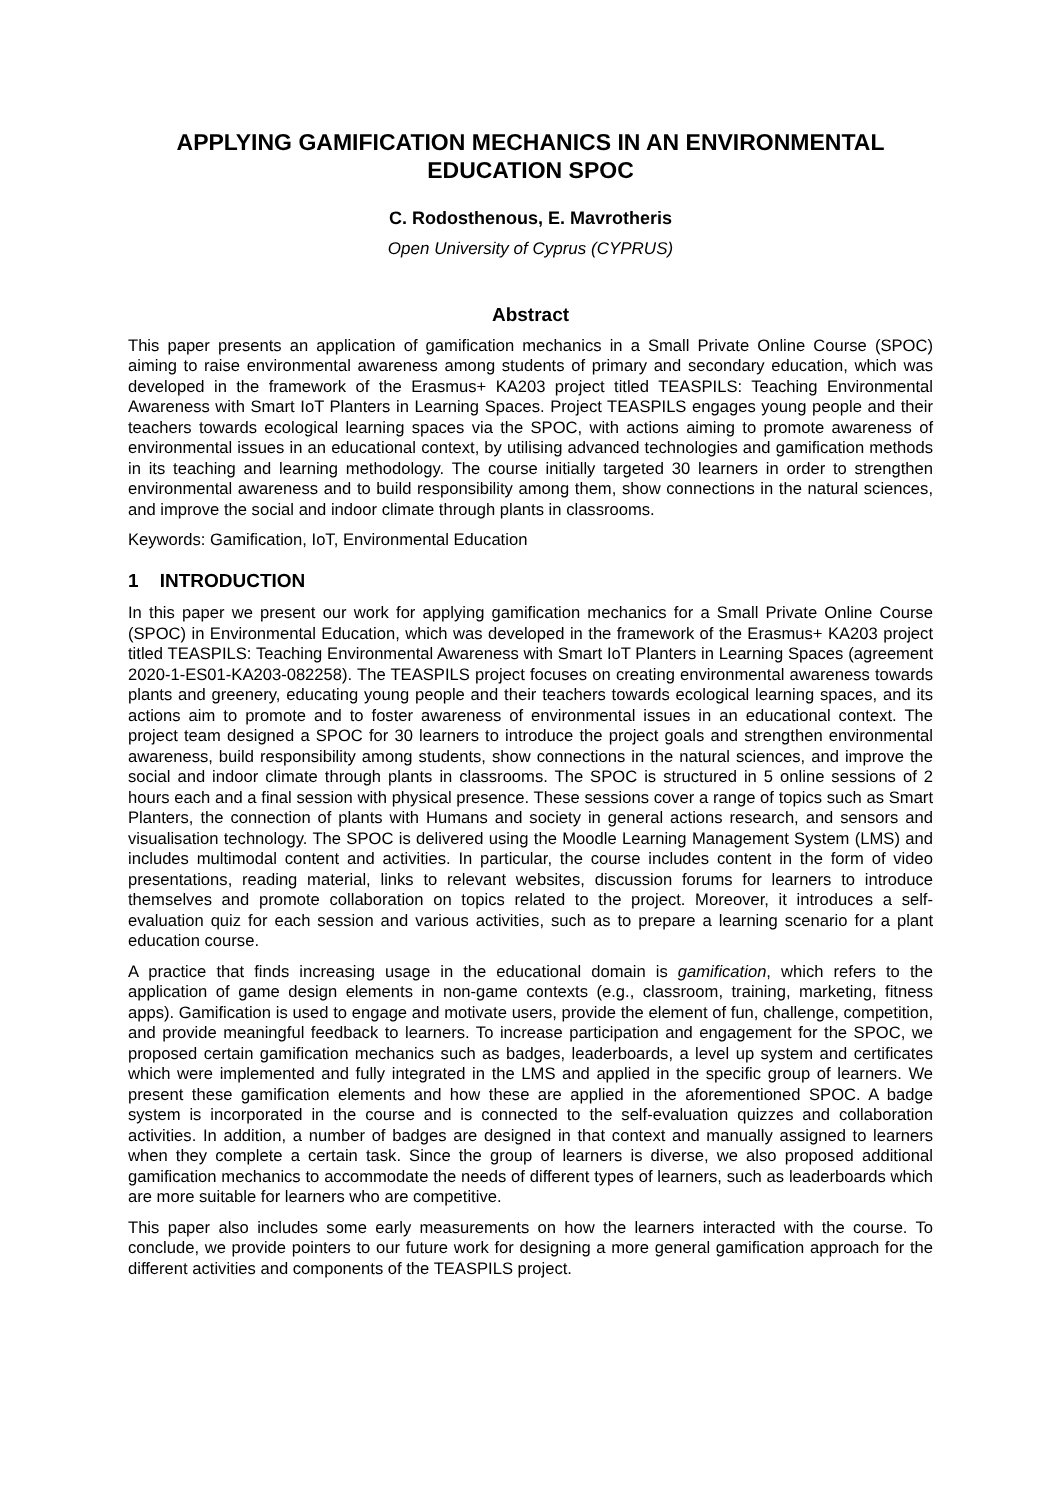APPLYING GAMIFICATION MECHANICS IN AN ENVIRONMENTAL EDUCATION SPOC
C. Rodosthenous, E. Mavrotheris
Open University of Cyprus (CYPRUS)
Abstract
This paper presents an application of gamification mechanics in a Small Private Online Course (SPOC) aiming to raise environmental awareness among students of primary and secondary education, which was developed in the framework of the Erasmus+ KA203 project titled TEASPILS: Teaching Environmental Awareness with Smart IoT Planters in Learning Spaces. Project TEASPILS engages young people and their teachers towards ecological learning spaces via the SPOC, with actions aiming to promote awareness of environmental issues in an educational context, by utilising advanced technologies and gamification methods in its teaching and learning methodology. The course initially targeted 30 learners in order to strengthen environmental awareness and to build responsibility among them, show connections in the natural sciences, and improve the social and indoor climate through plants in classrooms.
Keywords: Gamification, IoT, Environmental Education
1 INTRODUCTION
In this paper we present our work for applying gamification mechanics for a Small Private Online Course (SPOC) in Environmental Education, which was developed in the framework of the Erasmus+ KA203 project titled TEASPILS: Teaching Environmental Awareness with Smart IoT Planters in Learning Spaces (agreement 2020-1-ES01-KA203-082258). The TEASPILS project focuses on creating environmental awareness towards plants and greenery, educating young people and their teachers towards ecological learning spaces, and its actions aim to promote and to foster awareness of environmental issues in an educational context. The project team designed a SPOC for 30 learners to introduce the project goals and strengthen environmental awareness, build responsibility among students, show connections in the natural sciences, and improve the social and indoor climate through plants in classrooms. The SPOC is structured in 5 online sessions of 2 hours each and a final session with physical presence. These sessions cover a range of topics such as Smart Planters, the connection of plants with Humans and society in general actions research, and sensors and visualisation technology. The SPOC is delivered using the Moodle Learning Management System (LMS) and includes multimodal content and activities. In particular, the course includes content in the form of video presentations, reading material, links to relevant websites, discussion forums for learners to introduce themselves and promote collaboration on topics related to the project. Moreover, it introduces a self-evaluation quiz for each session and various activities, such as to prepare a learning scenario for a plant education course.
A practice that finds increasing usage in the educational domain is gamification, which refers to the application of game design elements in non-game contexts (e.g., classroom, training, marketing, fitness apps). Gamification is used to engage and motivate users, provide the element of fun, challenge, competition, and provide meaningful feedback to learners. To increase participation and engagement for the SPOC, we proposed certain gamification mechanics such as badges, leaderboards, a level up system and certificates which were implemented and fully integrated in the LMS and applied in the specific group of learners. We present these gamification elements and how these are applied in the aforementioned SPOC. A badge system is incorporated in the course and is connected to the self-evaluation quizzes and collaboration activities. In addition, a number of badges are designed in that context and manually assigned to learners when they complete a certain task. Since the group of learners is diverse, we also proposed additional gamification mechanics to accommodate the needs of different types of learners, such as leaderboards which are more suitable for learners who are competitive.
This paper also includes some early measurements on how the learners interacted with the course. To conclude, we provide pointers to our future work for designing a more general gamification approach for the different activities and components of the TEASPILS project.